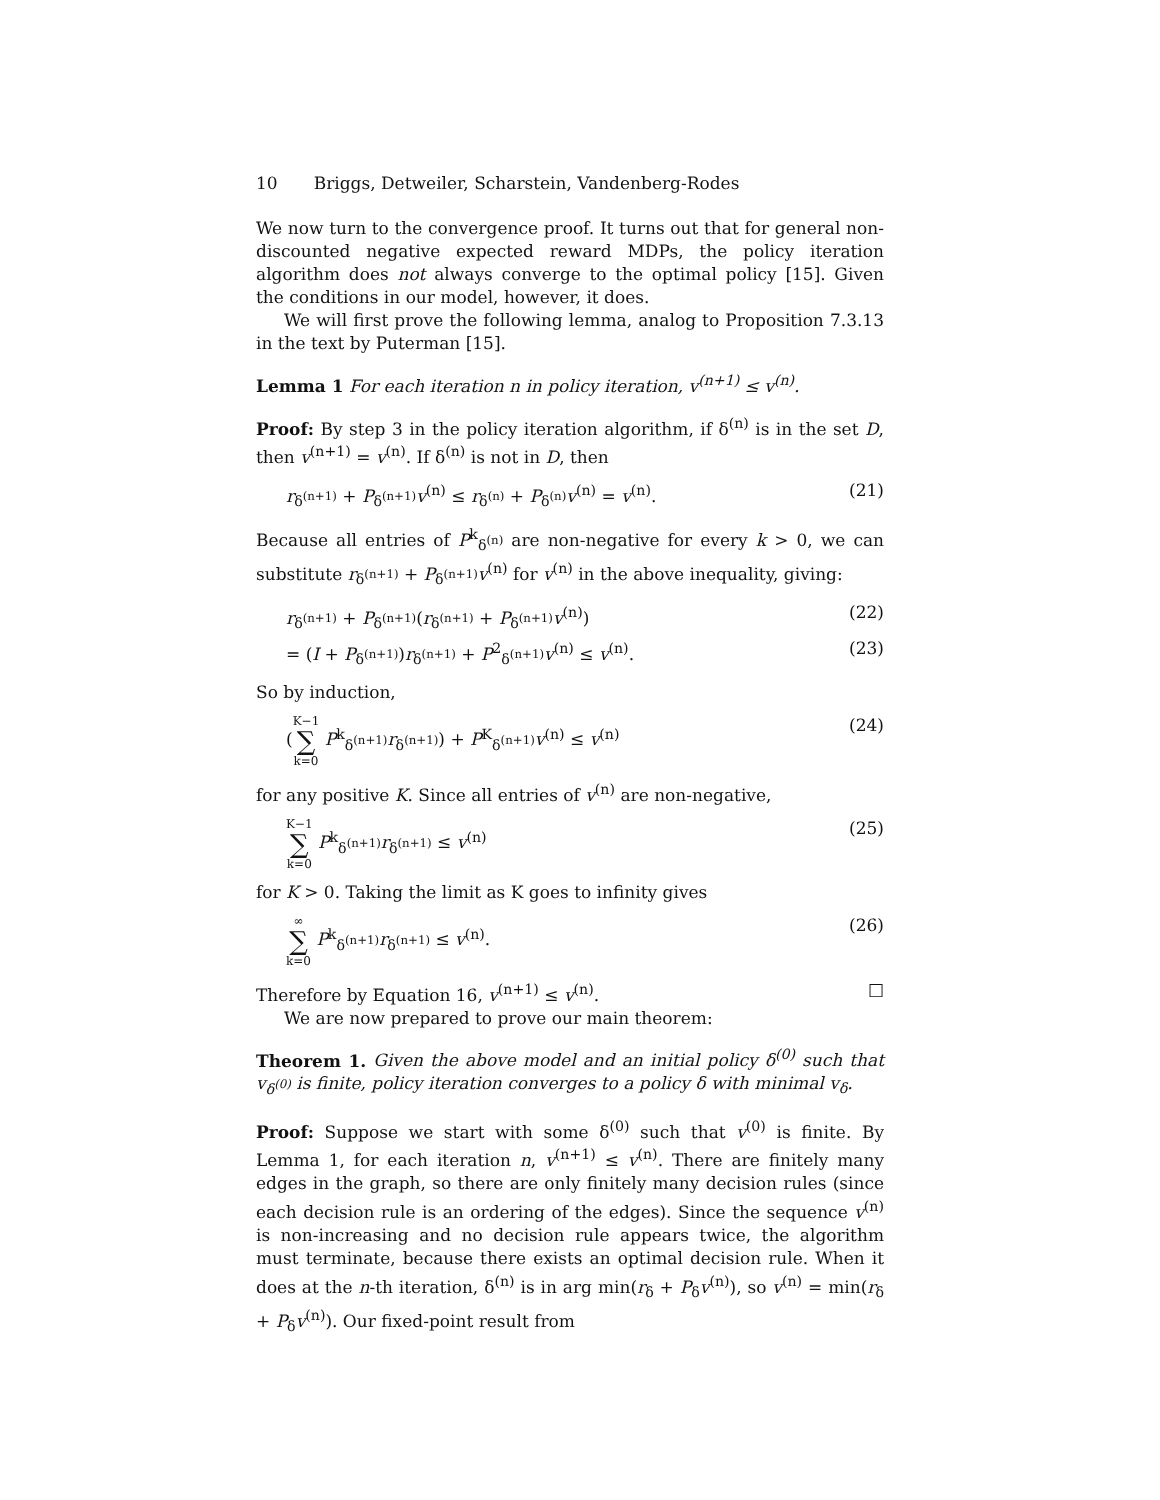10 Briggs, Detweiler, Scharstein, Vandenberg-Rodes
We now turn to the convergence proof. It turns out that for general non-discounted negative expected reward MDPs, the policy iteration algorithm does not always converge to the optimal policy [15]. Given the conditions in our model, however, it does.
We will first prove the following lemma, analog to Proposition 7.3.13 in the text by Puterman [15].
Lemma 1 For each iteration n in policy iteration, v<sup>(n+1)</sup> ≤ v<sup>(n)</sup>.
Proof: By step 3 in the policy iteration algorithm, if δ<sup>(n)</sup> is in the set D, then v<sup>(n+1)</sup> = v<sup>(n)</sup>. If δ<sup>(n)</sup> is not in D, then
r<sub>δ<sup>(n+1)</sup></sub> + P<sub>δ<sup>(n+1)</sup></sub>v<sup>(n)</sup> ≤ r<sub>δ<sup>(n)</sup></sub> + P<sub>δ<sup>(n)</sup></sub>v<sup>(n)</sup> = v<sup>(n)</sup>. (21)
Because all entries of P<sup>k</sup><sub>δ<sup>(n)</sup></sub> are non-negative for every k > 0, we can substitute r<sub>δ<sup>(n+1)</sup></sub> + P<sub>δ<sup>(n+1)</sup></sub>v<sup>(n)</sup> for v<sup>(n)</sup> in the above inequality, giving:
r<sub>δ<sup>(n+1)</sup></sub> + P<sub>δ<sup>(n+1)</sup></sub>(r<sub>δ<sup>(n+1)</sup></sub> + P<sub>δ<sup>(n+1)</sup></sub>v<sup>(n)</sup>) (22)
= (I + P<sub>δ<sup>(n+1)</sup></sub>)r<sub>δ<sup>(n+1)</sup></sub> + P<sup>2</sup><sub>δ<sup>(n+1)</sup></sub>v<sup>(n)</sup> ≤ v<sup>(n)</sup>. (23)
So by induction,
(K−1 ∑ k=0 P<sup>k</sup><sub>δ<sup>(n+1)</sup></sub>r<sub>δ<sup>(n+1)</sup></sub>) + P<sup>K</sup><sub>δ<sup>(n+1)</sup></sub>v<sup>(n)</sup> ≤ v<sup>(n)</sup> (24)
for any positive K. Since all entries of v<sup>(n)</sup> are non-negative,
K−1 ∑ k=0 P<sup>k</sup><sub>δ<sup>(n+1)</sup></sub>r<sub>δ<sup>(n+1)</sup></sub> ≤ v<sup>(n)</sup> (25)
for K > 0. Taking the limit as K goes to infinity gives
∞ ∑ k=0 P<sup>k</sup><sub>δ<sup>(n+1)</sup></sub>r<sub>δ<sup>(n+1)</sup></sub> ≤ v<sup>(n)</sup>. (26)
Therefore by Equation 16, v<sup>(n+1)</sup> ≤ v<sup>(n)</sup>. □
We are now prepared to prove our main theorem:
Theorem 1. Given the above model and an initial policy δ<sup>(0)</sup> such that v<sub>δ<sup>(0)</sup></sub> is finite, policy iteration converges to a policy δ with minimal v<sub>δ</sub>.
Proof: Suppose we start with some δ<sup>(0)</sup> such that v<sup>(0)</sup> is finite. By Lemma 1, for each iteration n, v<sup>(n+1)</sup> ≤ v<sup>(n)</sup>. There are finitely many edges in the graph, so there are only finitely many decision rules (since each decision rule is an ordering of the edges). Since the sequence v<sup>(n)</sup> is non-increasing and no decision rule appears twice, the algorithm must terminate, because there exists an optimal decision rule. When it does at the n-th iteration, δ<sup>(n)</sup> is in arg min(r<sub>δ</sub> + P<sub>δ</sub>v<sup>(n)</sup>), so v<sup>(n)</sup> = min(r<sub>δ</sub> + P<sub>δ</sub>v<sup>(n)</sup>). Our fixed-point result from